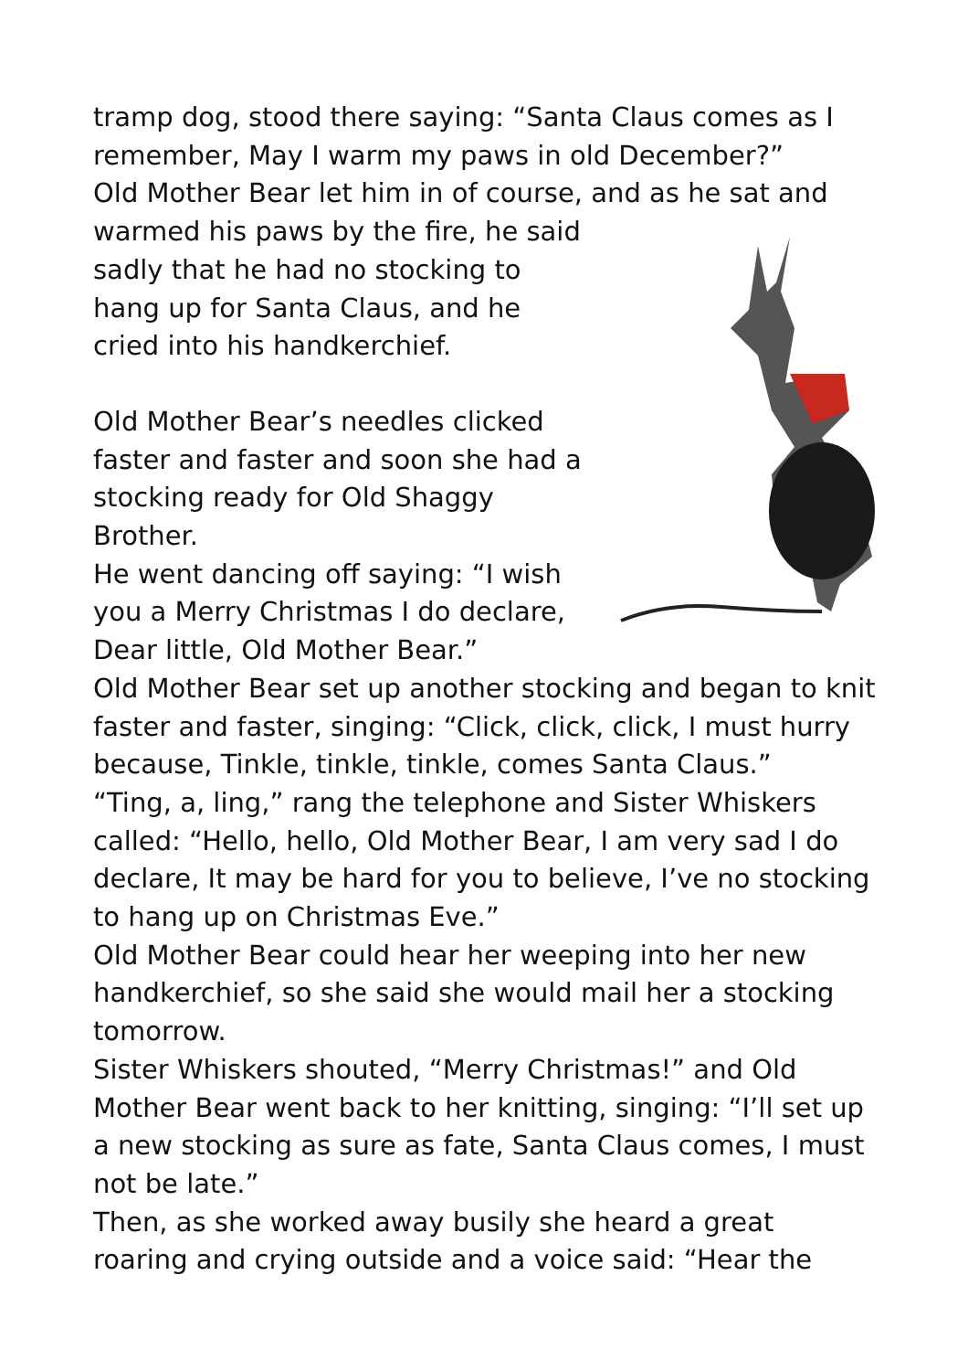tramp dog, stood there saying: “Santa Claus comes as I remember, May I warm my paws in old December?”
Old Mother Bear let him in of course, and as he sat and
warmed his paws by the fire, he said sadly that he had no stocking to hang up for Santa Claus, and he cried into his handkerchief.
Old Mother Bear’s needles clicked faster and faster and soon she had a stocking ready for Old Shaggy Brother.
He went dancing off saying: “I wish you a Merry Christmas I do declare, Dear little, Old Mother Bear.”
Old Mother Bear set up another stocking and began to knit faster and faster, singing: “Click, click, click, I must hurry because, Tinkle, tinkle, tinkle, comes Santa Claus.”
“Ting, a, ling,” rang the telephone and Sister Whiskers called: “Hello, hello, Old Mother Bear, I am very sad I do declare, It may be hard for you to believe, I’ve no stocking to hang up on Christmas Eve.”
Old Mother Bear could hear her weeping into her new handkerchief, so she said she would mail her a stocking tomorrow.
Sister Whiskers shouted, “Merry Christmas!” and Old Mother Bear went back to her knitting, singing: “I’ll set up a new stocking as sure as fate, Santa Claus comes, I must not be late.”
Then, as she worked away busily she heard a great roaring and crying outside and a voice said: “Hear the